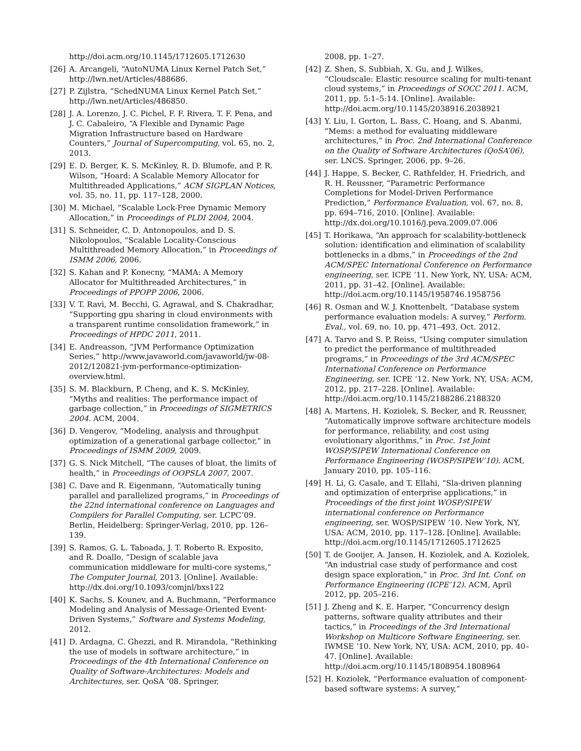http://doi.acm.org/10.1145/1712605.1712630
[26] A. Arcangeli, “AutoNUMA Linux Kernel Patch Set,” http://lwn.net/Articles/488686.
[27] P. Zijlstra, “SchedNUMA Linux Kernel Patch Set,” http://lwn.net/Articles/486850.
[28] J. A. Lorenzo, J. C. Pichel, F. F. Rivera, T. F. Pena, and J. C. Cabaleiro, “A Flexible and Dynamic Page Migration Infrastructure based on Hardware Counters,” Journal of Supercomputing, vol. 65, no. 2, 2013.
[29] E. D. Berger, K. S. McKinley, R. D. Blumofe, and P. R. Wilson, “Hoard: A Scalable Memory Allocator for Multithreaded Applications,” ACM SIGPLAN Notices, vol. 35, no. 11, pp. 117–128, 2000.
[30] M. Michael, “Scalable Lock-Free Dynamic Memory Allocation,” in Proceedings of PLDI 2004, 2004.
[31] S. Schneider, C. D. Antonopoulos, and D. S. Nikolopoulos, “Scalable Locality-Conscious Multithreaded Memory Allocation,” in Proceedings of ISMM 2006, 2006.
[32] S. Kahan and P. Konecny, “MAMA: A Memory Allocator for Multithreaded Architectures,” in Proceedings of PPOPP 2006, 2006.
[33] V. T. Ravi, M. Becchi, G. Agrawal, and S. Chakradhar, “Supporting gpu sharing in cloud environments with a transparent runtime consolidation framework,” in Proceedings of HPDC 2011, 2011.
[34] E. Andreasson, “JVM Performance Optimization Series,” http://www.javaworld.com/javaworld/jw-08-2012/120821-jvm-performance-optimization-overview.html.
[35] S. M. Blackburn, P. Cheng, and K. S. McKinley, “Myths and realities: The performance impact of garbage collection,” in Proceedings of SIGMETRICS 2004. ACM, 2004.
[36] D. Vengerov, “Modeling, analysis and throughput optimization of a generational garbage collector,” in Proceedings of ISMM 2009, 2009.
[37] G. S. Nick Mitchell, “The causes of bloat, the limits of health,” in Proceedings of OOPSLA 2007, 2007.
[38] C. Dave and R. Eigenmann, “Automatically tuning parallel and parallelized programs,” in Proceedings of the 22nd international conference on Languages and Compilers for Parallel Computing, ser. LCPC’09. Berlin, Heidelberg: Springer-Verlag, 2010, pp. 126–139.
[39] S. Ramos, G. L. Taboada, J. T. Roberto R. Exposito, and R. Doallo, “Design of scalable java communication middleware for multi-core systems,” The Computer Journal, 2013. [Online]. Available: http://dx.doi.org/10.1093/comjnl/bxs122
[40] K. Sachs, S. Kounev, and A. Buchmann, “Performance Modeling and Analysis of Message-Oriented Event-Driven Systems,” Software and Systems Modeling, 2012.
[41] D. Ardagna, C. Ghezzi, and R. Mirandola, “Rethinking the use of models in software architecture,” in Proceedings of the 4th International Conference on Quality of Software-Architectures: Models and Architectures, ser. QoSA ’08. Springer,
2008, pp. 1–27.
[42] Z. Shen, S. Subbiah, X. Gu, and J. Wilkes, “Cloudscale: Elastic resource scaling for multi-tenant cloud systems,” in Proceedings of SOCC 2011. ACM, 2011, pp. 5:1–5:14. [Online]. Available: http://doi.acm.org/10.1145/2038916.2038921
[43] Y. Liu, I. Gorton, L. Bass, C. Hoang, and S. Abanmi, “Mems: a method for evaluating middleware architectures,” in Proc. 2nd International Conference on the Quality of Software Architectures (QoSA’06), ser. LNCS. Springer, 2006, pp. 9–26.
[44] J. Happe, S. Becker, C. Rathfelder, H. Friedrich, and R. H. Reussner, “Parametric Performance Completions for Model-Driven Performance Prediction,” Performance Evaluation, vol. 67, no. 8, pp. 694–716, 2010. [Online]. Available: http://dx.doi.org/10.1016/j.peva.2009.07.006
[45] T. Horikawa, “An approach for scalability-bottleneck solution: identification and elimination of scalability bottlenecks in a dbms,” in Proceedings of the 2nd ACM/SPEC International Conference on Performance engineering, ser. ICPE ’11. New York, NY, USA: ACM, 2011, pp. 31–42. [Online]. Available: http://doi.acm.org/10.1145/1958746.1958756
[46] R. Osman and W. J. Knottenbelt, “Database system performance evaluation models: A survey,” Perform. Eval., vol. 69, no. 10, pp. 471–493, Oct. 2012.
[47] A. Tarvo and S. P. Reiss, “Using computer simulation to predict the performance of multithreaded programs,” in Proceedings of the 3rd ACM/SPEC International Conference on Performance Engineering, ser. ICPE ’12. New York, NY, USA: ACM, 2012, pp. 217–228. [Online]. Available: http://doi.acm.org/10.1145/2188286.2188320
[48] A. Martens, H. Koziolek, S. Becker, and R. Reussner, “Automatically improve software architecture models for performance, reliability, and cost using evolutionary algorithms,” in Proc. 1st Joint WOSP/SIPEW International Conference on Performance Engineering (WOSP/SIPEW’10). ACM, January 2010, pp. 105–116.
[49] H. Li, G. Casale, and T. Ellahi, “Sla-driven planning and optimization of enterprise applications,” in Proceedings of the first joint WOSP/SIPEW international conference on Performance engineering, ser. WOSP/SIPEW ’10. New York, NY, USA: ACM, 2010, pp. 117–128. [Online]. Available: http://doi.acm.org/10.1145/1712605.1712625
[50] T. de Gooijer, A. Jansen, H. Koziolek, and A. Koziolek, “An industrial case study of performance and cost design space exploration,” in Proc. 3rd Int. Conf. on Performance Engineering (ICPE’12). ACM, April 2012, pp. 205–216.
[51] J. Zheng and K. E. Harper, “Concurrency design patterns, software quality attributes and their tactics,” in Proceedings of the 3rd International Workshop on Multicore Software Engineering, ser. IWMSE ’10. New York, NY, USA: ACM, 2010, pp. 40–47. [Online]. Available: http://doi.acm.org/10.1145/1808954.1808964
[52] H. Koziolek, “Performance evaluation of component-based software systems: A survey,”